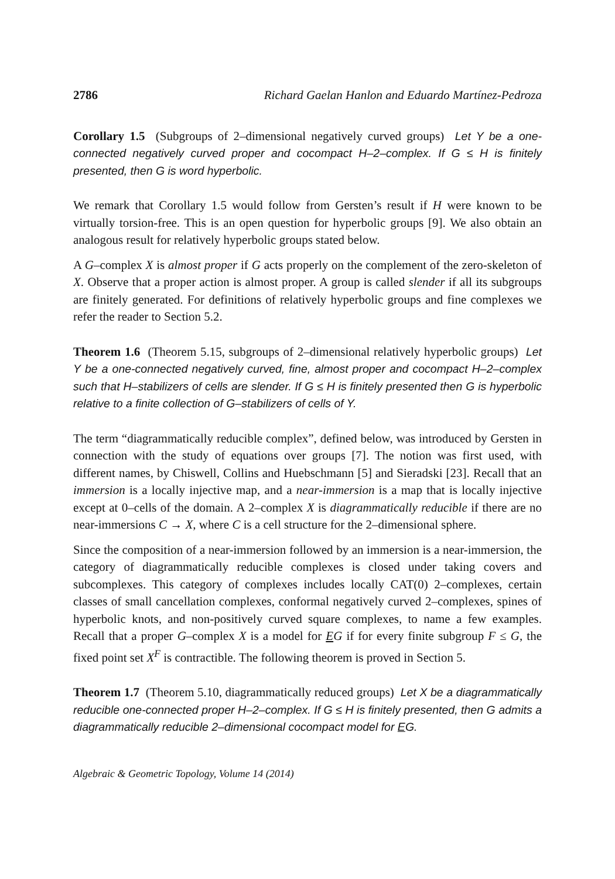2786 Richard Gaelan Hanlon and Eduardo Martínez-Pedroza
Corollary 1.5 (Subgroups of 2–dimensional negatively curved groups) Let Y be a one-connected negatively curved proper and cocompact H–2–complex. If G ≤ H is finitely presented, then G is word hyperbolic.
We remark that Corollary 1.5 would follow from Gersten’s result if H were known to be virtually torsion-free. This is an open question for hyperbolic groups [9]. We also obtain an analogous result for relatively hyperbolic groups stated below.
A G–complex X is almost proper if G acts properly on the complement of the zero-skeleton of X. Observe that a proper action is almost proper. A group is called slender if all its subgroups are finitely generated. For definitions of relatively hyperbolic groups and fine complexes we refer the reader to Section 5.2.
Theorem 1.6 (Theorem 5.15, subgroups of 2–dimensional relatively hyperbolic groups) Let Y be a one-connected negatively curved, fine, almost proper and cocompact H–2–complex such that H–stabilizers of cells are slender. If G ≤ H is finitely presented then G is hyperbolic relative to a finite collection of G–stabilizers of cells of Y.
The term “diagrammatically reducible complex”, defined below, was introduced by Gersten in connection with the study of equations over groups [7]. The notion was first used, with different names, by Chiswell, Collins and Huebschmann [5] and Sieradski [23]. Recall that an immersion is a locally injective map, and a near-immersion is a map that is locally injective except at 0–cells of the domain. A 2–complex X is diagrammatically reducible if there are no near-immersions C → X, where C is a cell structure for the 2–dimensional sphere.
Since the composition of a near-immersion followed by an immersion is a near-immersion, the category of diagrammatically reducible complexes is closed under taking covers and subcomplexes. This category of complexes includes locally CAT(0) 2–complexes, certain classes of small cancellation complexes, conformal negatively curved 2–complexes, spines of hyperbolic knots, and non-positively curved square complexes, to name a few examples. Recall that a proper G–complex X is a model for EG if for every finite subgroup F ≤ G, the fixed point set X<sup>F</sup> is contractible. The following theorem is proved in Section 5.
Theorem 1.7 (Theorem 5.10, diagrammatically reduced groups) Let X be a diagrammatically reducible one-connected proper H–2–complex. If G ≤ H is finitely presented, then G admits a diagrammatically reducible 2–dimensional cocompact model for EG.
Algebraic & Geometric Topology, Volume 14 (2014)